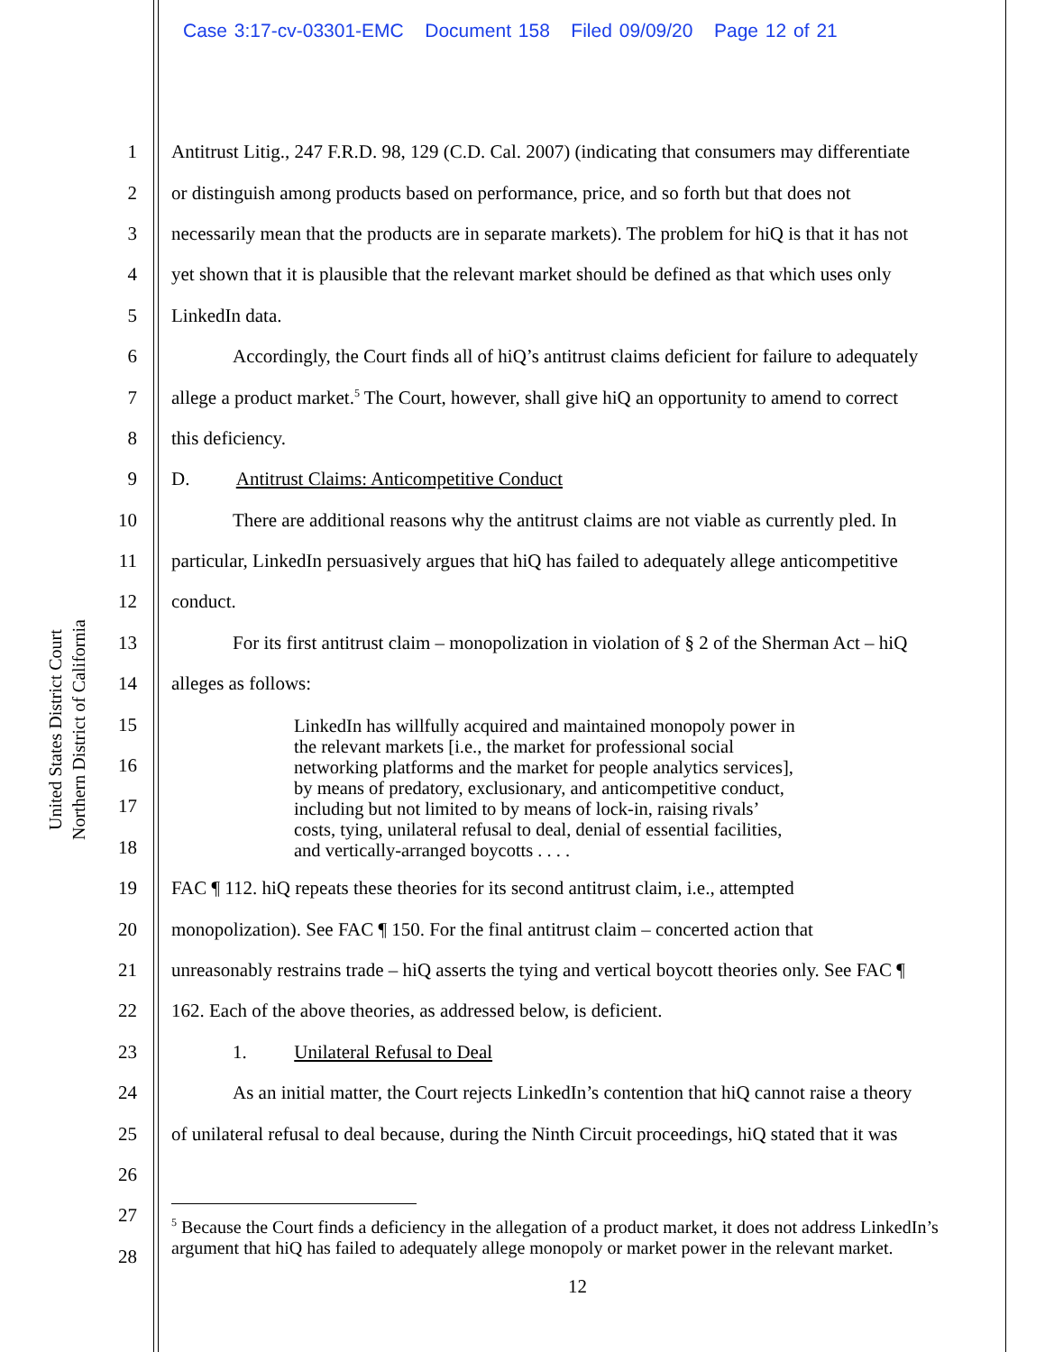Case 3:17-cv-03301-EMC Document 158 Filed 09/09/20 Page 12 of 21
United States District Court
Northern District of California
1 Antitrust Litig., 247 F.R.D. 98, 129 (C.D. Cal. 2007) (indicating that consumers may differentiate
2 or distinguish among products based on performance, price, and so forth but that does not
3 necessarily mean that the products are in separate markets). The problem for hiQ is that it has not
4 yet shown that it is plausible that the relevant market should be defined as that which uses only
5 LinkedIn data.
6 Accordingly, the Court finds all of hiQ’s antitrust claims deficient for failure to adequately
7 allege a product market.<sup>5</sup> The Court, however, shall give hiQ an opportunity to amend to correct
8 this deficiency.
9 D. Antitrust Claims: Anticompetitive Conduct
10 There are additional reasons why the antitrust claims are not viable as currently pled. In
11 particular, LinkedIn persuasively argues that hiQ has failed to adequately allege anticompetitive
12 conduct.
13 For its first antitrust claim – monopolization in violation of § 2 of the Sherman Act – hiQ
14 alleges as follows:
15
16
17
18
19 FAC ¶ 112. hiQ repeats these theories for its second antitrust claim, i.e., attempted
20 monopolization). See FAC ¶ 150. For the final antitrust claim – concerted action that
21 unreasonably restrains trade – hiQ asserts the tying and vertical boycott theories only. See FAC ¶
22 162. Each of the above theories, as addressed below, is deficient.
23 1. Unilateral Refusal to Deal
24 As an initial matter, the Court rejects LinkedIn’s contention that hiQ cannot raise a theory
25 of unilateral refusal to deal because, during the Ninth Circuit proceedings, hiQ stated that it was
26
27
28
LinkedIn has willfully acquired and maintained monopoly power in
the relevant markets [i.e., the market for professional social
networking platforms and the market for people analytics services],
by means of predatory, exclusionary, and anticompetitive conduct,
including but not limited to by means of lock-in, raising rivals’
costs, tying, unilateral refusal to deal, denial of essential facilities,
and vertically-arranged boycotts . . . .
<sup>5</sup> Because the Court finds a deficiency in the allegation of a product market, it does not address LinkedIn’s argument that hiQ has failed to adequately allege monopoly or market power in the relevant market.
12